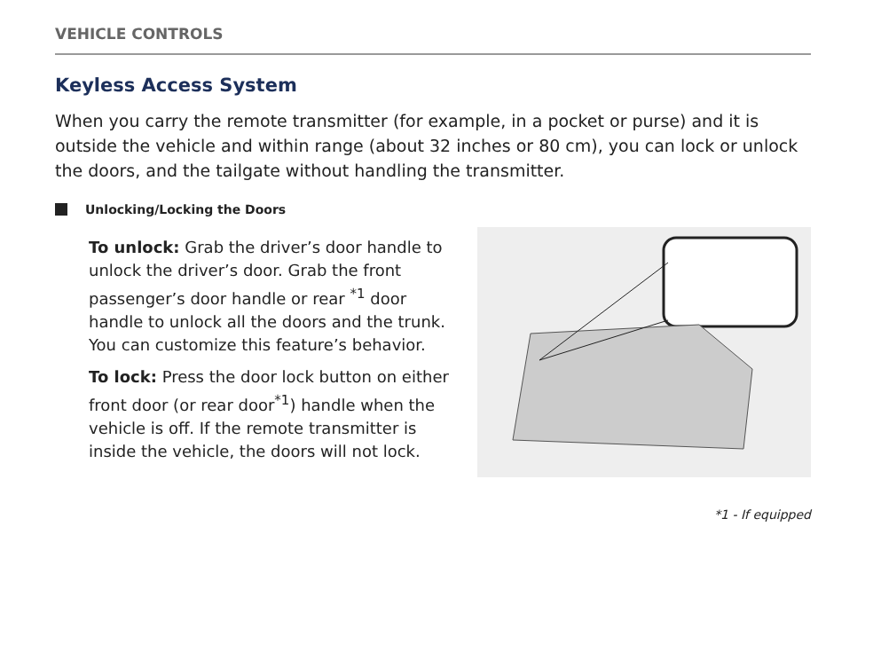VEHICLE CONTROLS
Keyless Access System
When you carry the remote transmitter (for example, in a pocket or purse) and it is outside the vehicle and within range (about 32 inches or 80 cm), you can lock or unlock the doors, and the tailgate without handling the transmitter.
Unlocking/Locking the Doors
To unlock: Grab the driver’s door handle to unlock the driver’s door. Grab the front passenger’s door handle or rear <sup>*1</sup> door handle to unlock all the doors and the trunk. You can customize this feature’s behavior.
To lock: Press the door lock button on either front door (or rear door<sup>*1</sup>) handle when the vehicle is off. If the remote transmitter is inside the vehicle, the doors will not lock.
*1 - If equipped